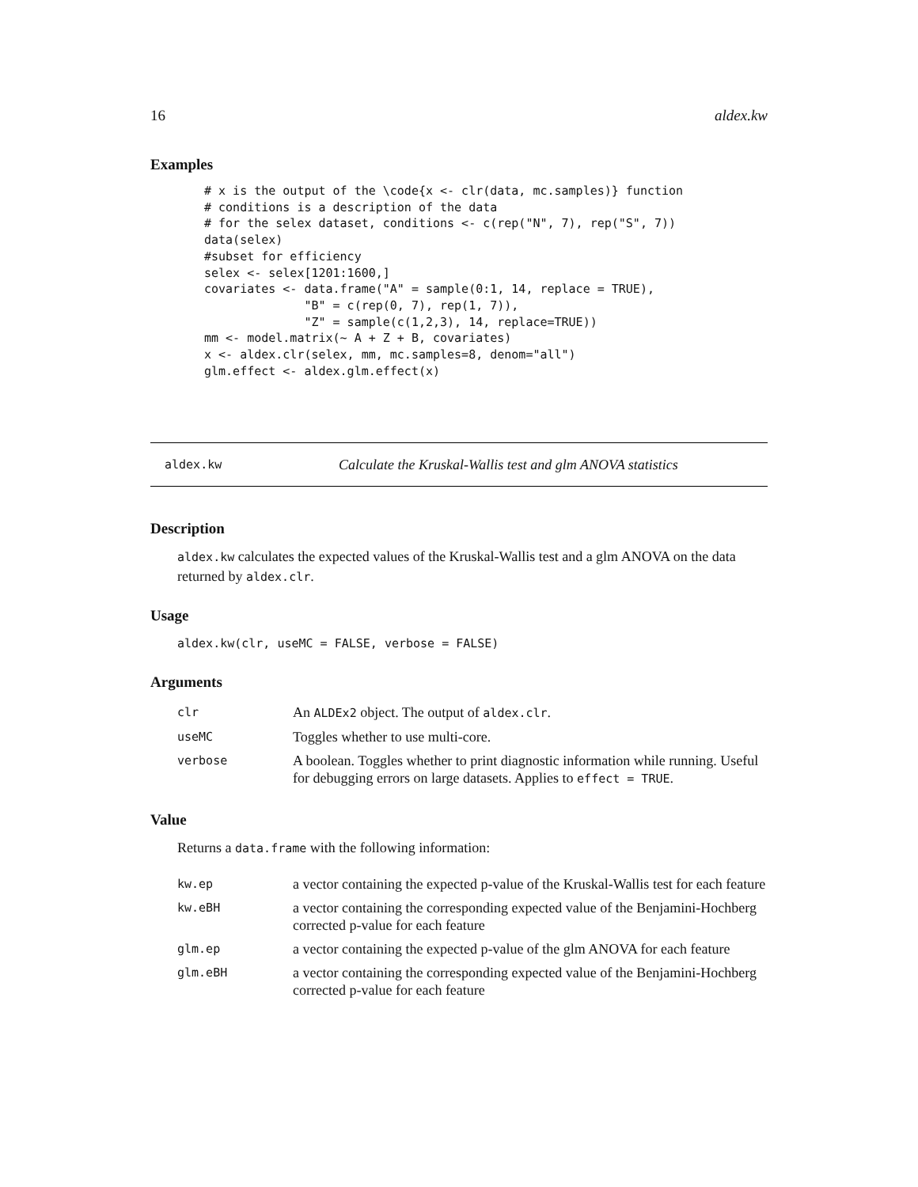16 aldex.kw
Examples
# x is the output of the \code{x <- clr(data, mc.samples)} function
# conditions is a description of the data
# for the selex dataset, conditions <- c(rep("N", 7), rep("S", 7))
data(selex)
#subset for efficiency
selex <- selex[1201:1600,]
covariates <- data.frame("A" = sample(0:1, 14, replace = TRUE),
              "B" = c(rep(0, 7), rep(1, 7)),
              "Z" = sample(c(1,2,3), 14, replace=TRUE))
mm <- model.matrix(~ A + Z + B, covariates)
x <- aldex.clr(selex, mm, mc.samples=8, denom="all")
glm.effect <- aldex.glm.effect(x)
aldex.kw Calculate the Kruskal-Wallis test and glm ANOVA statistics
Description
aldex.kw calculates the expected values of the Kruskal-Wallis test and a glm ANOVA on the data returned by aldex.clr.
Usage
aldex.kw(clr, useMC = FALSE, verbose = FALSE)
Arguments
| clr | An ALDEx2 object. The output of aldex.clr . |
| useMC | Toggles whether to use multi-core. |
| verbose | A boolean. Toggles whether to print diagnostic information while running. Useful for debugging errors on large datasets. Applies to effect = TRUE . |
Value
Returns a data.frame with the following information:
| kw.ep | a vector containing the expected p-value of the Kruskal-Wallis test for each feature |
| kw.eBH | a vector containing the corresponding expected value of the Benjamini-Hochberg corrected p-value for each feature |
| glm.ep | a vector containing the expected p-value of the glm ANOVA for each feature |
| glm.eBH | a vector containing the corresponding expected value of the Benjamini-Hochberg corrected p-value for each feature |